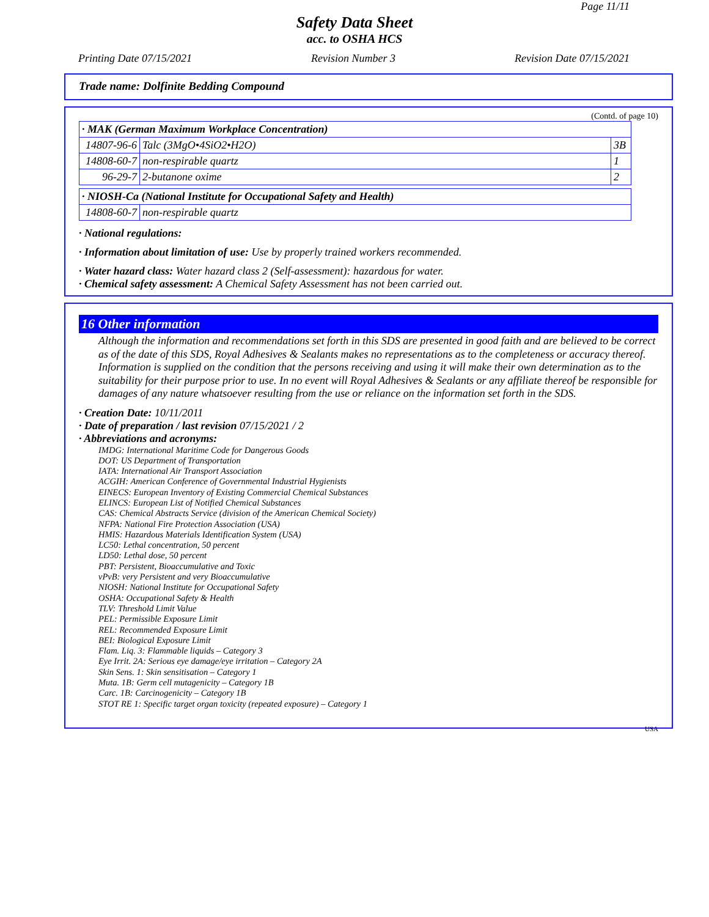Page 11/11
Safety Data Sheet
acc. to OSHA HCS
Printing Date 07/15/2021 Revision Number 3 Revision Date 07/15/2021
Trade name: Dolfinite Bedding Compound
(Contd. of page 10)
| · MAK (German Maximum Workplace Concentration) | | |
| 14807-96-6 | Talc (3MgO•4SiO2•H2O) | 3B |
| 14808-60-7 | non-respirable quartz | 1 |
| 96-29-7 | 2-butanone oxime | 2 |
| · NIOSH-Ca (National Institute for Occupational Safety and Health) | |
| 14808-60-7 | non-respirable quartz |
· National regulations:
· Information about limitation of use: Use by properly trained workers recommended.
· Water hazard class: Water hazard class 2 (Self-assessment): hazardous for water.
· Chemical safety assessment: A Chemical Safety Assessment has not been carried out.
16 Other information
Although the information and recommendations set forth in this SDS are presented in good faith and are believed to be correct as of the date of this SDS, Royal Adhesives & Sealants makes no representations as to the completeness or accuracy thereof. Information is supplied on the condition that the persons receiving and using it will make their own determination as to the suitability for their purpose prior to use. In no event will Royal Adhesives & Sealants or any affiliate thereof be responsible for damages of any nature whatsoever resulting from the use or reliance on the information set forth in the SDS.
· Creation Date: 10/11/2011
· Date of preparation / last revision 07/15/2021 / 2
· Abbreviations and acronyms:
IMDG: International Maritime Code for Dangerous Goods
DOT: US Department of Transportation
IATA: International Air Transport Association
ACGIH: American Conference of Governmental Industrial Hygienists
EINECS: European Inventory of Existing Commercial Chemical Substances
ELINCS: European List of Notified Chemical Substances
CAS: Chemical Abstracts Service (division of the American Chemical Society)
NFPA: National Fire Protection Association (USA)
HMIS: Hazardous Materials Identification System (USA)
LC50: Lethal concentration, 50 percent
LD50: Lethal dose, 50 percent
PBT: Persistent, Bioaccumulative and Toxic
vPvB: very Persistent and very Bioaccumulative
NIOSH: National Institute for Occupational Safety
OSHA: Occupational Safety & Health
TLV: Threshold Limit Value
PEL: Permissible Exposure Limit
REL: Recommended Exposure Limit
BEI: Biological Exposure Limit
Flam. Liq. 3: Flammable liquids – Category 3
Eye Irrit. 2A: Serious eye damage/eye irritation – Category 2A
Skin Sens. 1: Skin sensitisation – Category 1
Muta. 1B: Germ cell mutagenicity – Category 1B
Carc. 1B: Carcinogenicity – Category 1B
STOT RE 1: Specific target organ toxicity (repeated exposure) – Category 1
USA